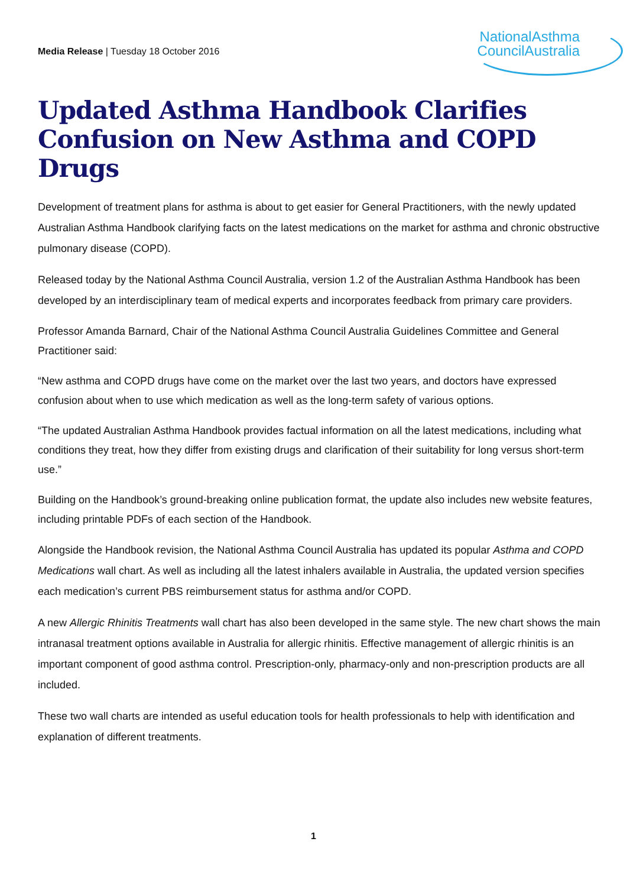Media Release | Tuesday 18 October 2016
NationalAsthma
CouncilAustralia
Updated Asthma Handbook Clarifies Confusion on New Asthma and COPD Drugs
Development of treatment plans for asthma is about to get easier for General Practitioners, with the newly updated Australian Asthma Handbook clarifying facts on the latest medications on the market for asthma and chronic obstructive pulmonary disease (COPD).
Released today by the National Asthma Council Australia, version 1.2 of the Australian Asthma Handbook has been developed by an interdisciplinary team of medical experts and incorporates feedback from primary care providers.
Professor Amanda Barnard, Chair of the National Asthma Council Australia Guidelines Committee and General Practitioner said:
“New asthma and COPD drugs have come on the market over the last two years, and doctors have expressed confusion about when to use which medication as well as the long-term safety of various options.
“The updated Australian Asthma Handbook provides factual information on all the latest medications, including what conditions they treat, how they differ from existing drugs and clarification of their suitability for long versus short-term use.”
Building on the Handbook’s ground-breaking online publication format, the update also includes new website features, including printable PDFs of each section of the Handbook.
Alongside the Handbook revision, the National Asthma Council Australia has updated its popular Asthma and COPD Medications wall chart. As well as including all the latest inhalers available in Australia, the updated version specifies each medication’s current PBS reimbursement status for asthma and/or COPD.
A new Allergic Rhinitis Treatments wall chart has also been developed in the same style. The new chart shows the main intranasal treatment options available in Australia for allergic rhinitis. Effective management of allergic rhinitis is an important component of good asthma control. Prescription-only, pharmacy-only and non-prescription products are all included.
These two wall charts are intended as useful education tools for health professionals to help with identification and explanation of different treatments.
1